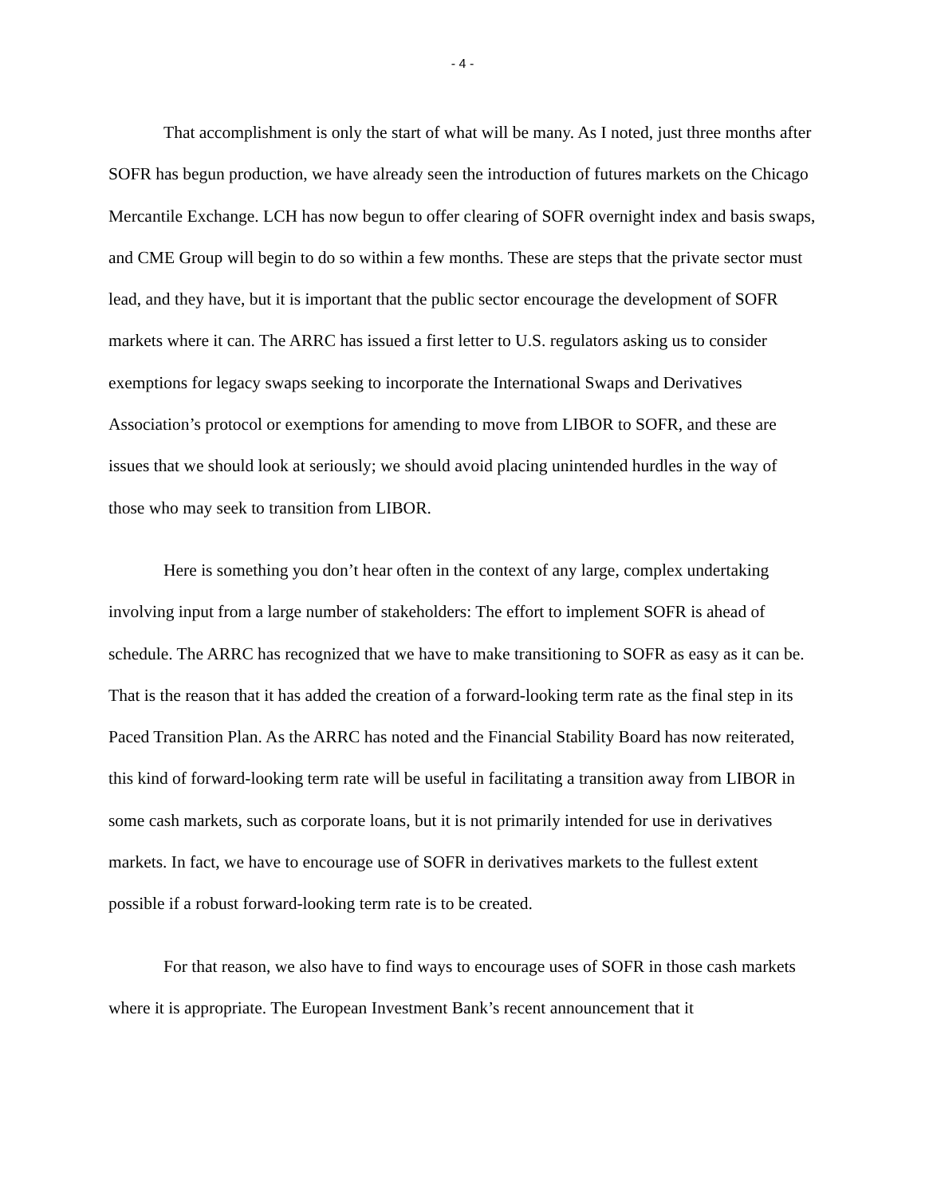- 4 -
That accomplishment is only the start of what will be many. As I noted, just three months after SOFR has begun production, we have already seen the introduction of futures markets on the Chicago Mercantile Exchange. LCH has now begun to offer clearing of SOFR overnight index and basis swaps, and CME Group will begin to do so within a few months. These are steps that the private sector must lead, and they have, but it is important that the public sector encourage the development of SOFR markets where it can. The ARRC has issued a first letter to U.S. regulators asking us to consider exemptions for legacy swaps seeking to incorporate the International Swaps and Derivatives Association’s protocol or exemptions for amending to move from LIBOR to SOFR, and these are issues that we should look at seriously; we should avoid placing unintended hurdles in the way of those who may seek to transition from LIBOR.
Here is something you don’t hear often in the context of any large, complex undertaking involving input from a large number of stakeholders: The effort to implement SOFR is ahead of schedule. The ARRC has recognized that we have to make transitioning to SOFR as easy as it can be. That is the reason that it has added the creation of a forward-looking term rate as the final step in its Paced Transition Plan. As the ARRC has noted and the Financial Stability Board has now reiterated, this kind of forward-looking term rate will be useful in facilitating a transition away from LIBOR in some cash markets, such as corporate loans, but it is not primarily intended for use in derivatives markets. In fact, we have to encourage use of SOFR in derivatives markets to the fullest extent possible if a robust forward-looking term rate is to be created.
For that reason, we also have to find ways to encourage uses of SOFR in those cash markets where it is appropriate. The European Investment Bank’s recent announcement that it